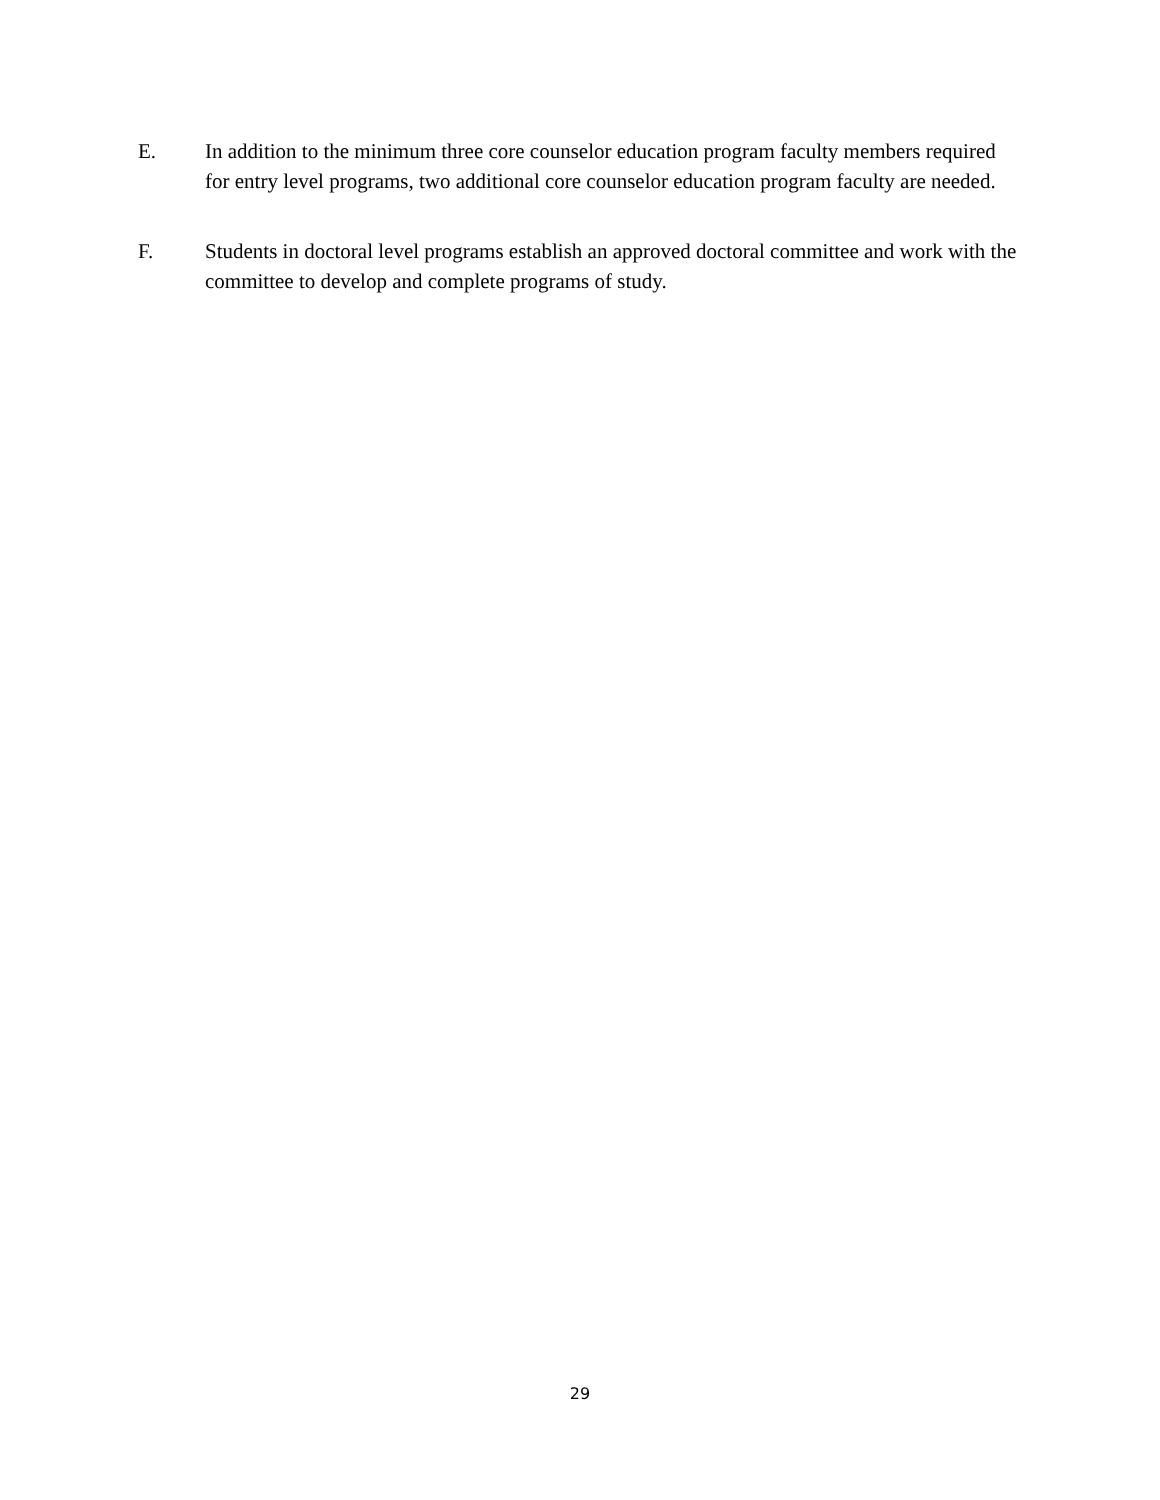E. In addition to the minimum three core counselor education program faculty members required for entry level programs, two additional core counselor education program faculty are needed.
F. Students in doctoral level programs establish an approved doctoral committee and work with the committee to develop and complete programs of study.
29